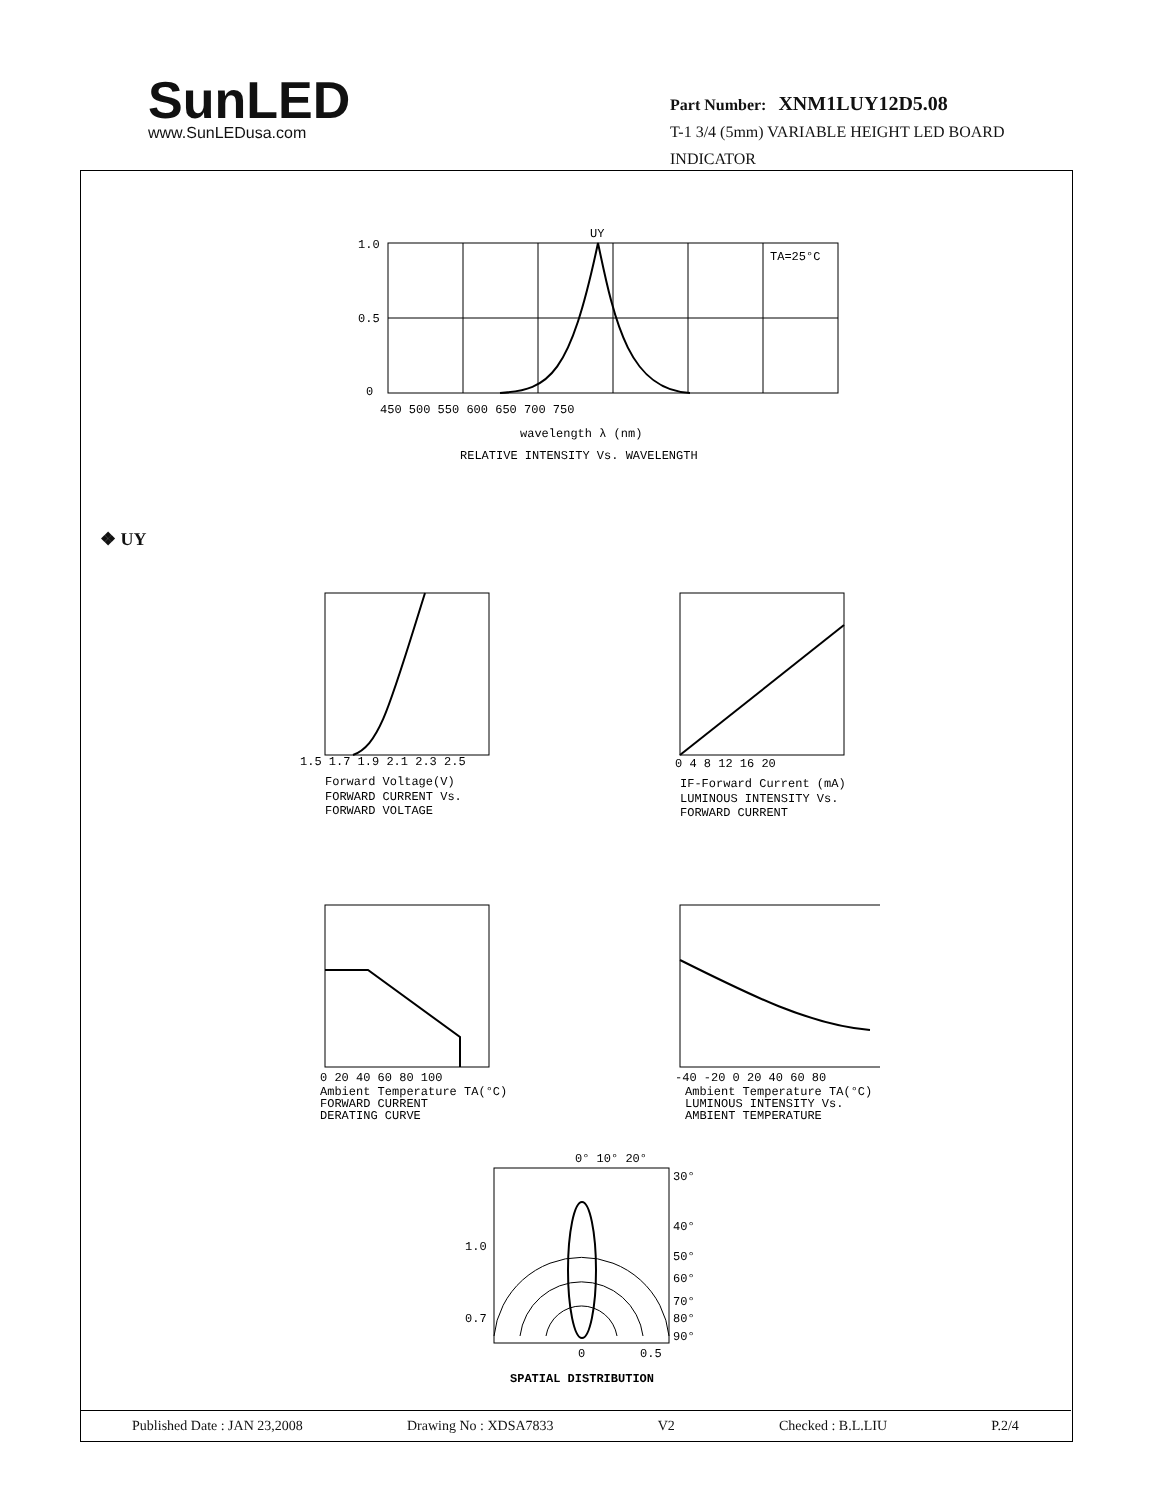SunLED
www.SunLEDusa.com
Part Number: XNM1LUY12D5.08
T-1 3/4 (5mm) VARIABLE HEIGHT LED BOARD INDICATOR
UY
TA=25°C
1.0
0.5
0
450 500 550 600 650 700 750
wavelength λ (nm)
RELATIVE INTENSITY Vs. WAVELENGTH
❖ UY
1.5 1.7 1.9 2.1 2.3 2.5
Forward Voltage(V)
FORWARD CURRENT Vs.
FORWARD VOLTAGE
0 4 8 12 16 20
IF-Forward Current (mA)
LUMINOUS INTENSITY Vs.
FORWARD CURRENT
0 20 40 60 80 100
Ambient Temperature TA(°C)
FORWARD CURRENT
DERATING CURVE
-40 -20 0 20 40 60 80
Ambient Temperature TA(°C)
LUMINOUS INTENSITY Vs.
AMBIENT TEMPERATURE
0° 10° 20°
30°
40°
50°
60°
70°
80°
90°
1.0
0.7
0
0.5
SPATIAL DISTRIBUTION
Published Date : JAN 23,2008 Drawing No : XDSA7833 V2 Checked : B.L.LIU P.2/4